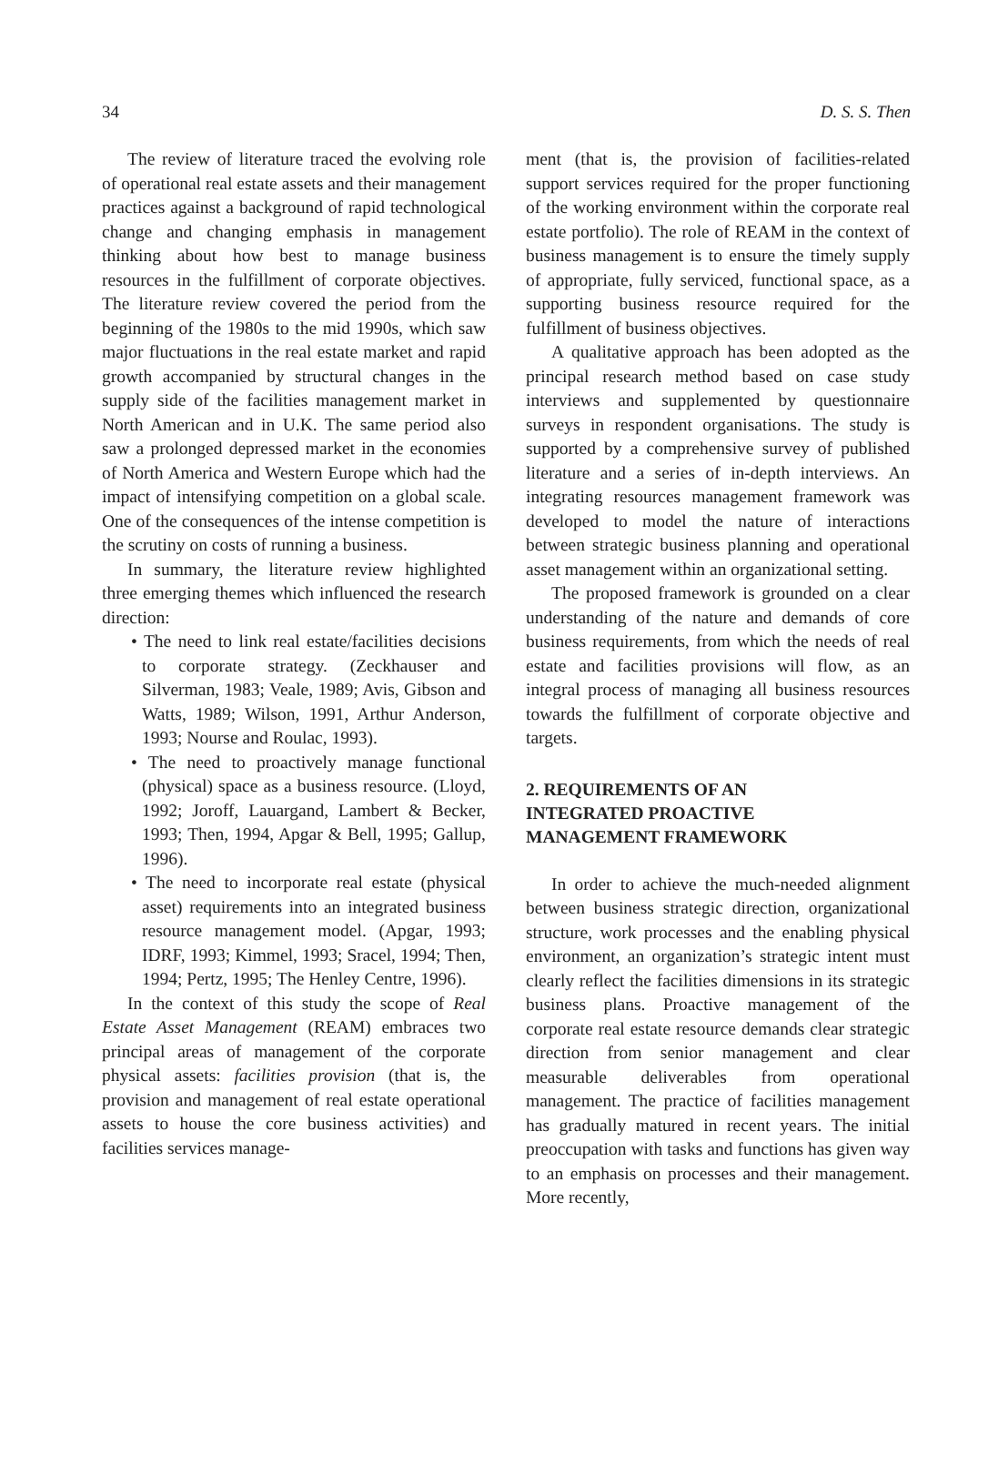34 D. S. S. Then
The review of literature traced the evolving role of operational real estate assets and their management practices against a background of rapid technological change and changing emphasis in management thinking about how best to manage business resources in the fulfillment of corporate objectives. The literature review covered the period from the beginning of the 1980s to the mid 1990s, which saw major fluctuations in the real estate market and rapid growth accompanied by structural changes in the supply side of the facilities management market in North American and in U.K. The same period also saw a prolonged depressed market in the economies of North America and Western Europe which had the impact of intensifying competition on a global scale. One of the consequences of the intense competition is the scrutiny on costs of running a business.
In summary, the literature review highlighted three emerging themes which influenced the research direction:
• The need to link real estate/facilities decisions to corporate strategy. (Zeckhauser and Silverman, 1983; Veale, 1989; Avis, Gibson and Watts, 1989; Wilson, 1991, Arthur Anderson, 1993; Nourse and Roulac, 1993).
• The need to proactively manage functional (physical) space as a business resource. (Lloyd, 1992; Joroff, Lauargand, Lambert & Becker, 1993; Then, 1994, Apgar & Bell, 1995; Gallup, 1996).
• The need to incorporate real estate (physical asset) requirements into an integrated business resource management model. (Apgar, 1993; IDRF, 1993; Kimmel, 1993; Sracel, 1994; Then, 1994; Pertz, 1995; The Henley Centre, 1996).
In the context of this study the scope of Real Estate Asset Management (REAM) embraces two principal areas of management of the corporate physical assets: facilities provision (that is, the provision and management of real estate operational assets to house the core business activities) and facilities services manage-
ment (that is, the provision of facilities-related support services required for the proper functioning of the working environment within the corporate real estate portfolio). The role of REAM in the context of business management is to ensure the timely supply of appropriate, fully serviced, functional space, as a supporting business resource required for the fulfillment of business objectives.
A qualitative approach has been adopted as the principal research method based on case study interviews and supplemented by questionnaire surveys in respondent organisations. The study is supported by a comprehensive survey of published literature and a series of in-depth interviews. An integrating resources management framework was developed to model the nature of interactions between strategic business planning and operational asset management within an organizational setting.
The proposed framework is grounded on a clear understanding of the nature and demands of core business requirements, from which the needs of real estate and facilities provisions will flow, as an integral process of managing all business resources towards the fulfillment of corporate objective and targets.
2. REQUIREMENTS OF AN
INTEGRATED PROACTIVE
MANAGEMENT FRAMEWORK
In order to achieve the much-needed alignment between business strategic direction, organizational structure, work processes and the enabling physical environment, an organization’s strategic intent must clearly reflect the facilities dimensions in its strategic business plans. Proactive management of the corporate real estate resource demands clear strategic direction from senior management and clear measurable deliverables from operational management. The practice of facilities management has gradually matured in recent years. The initial preoccupation with tasks and functions has given way to an emphasis on processes and their management. More recently,